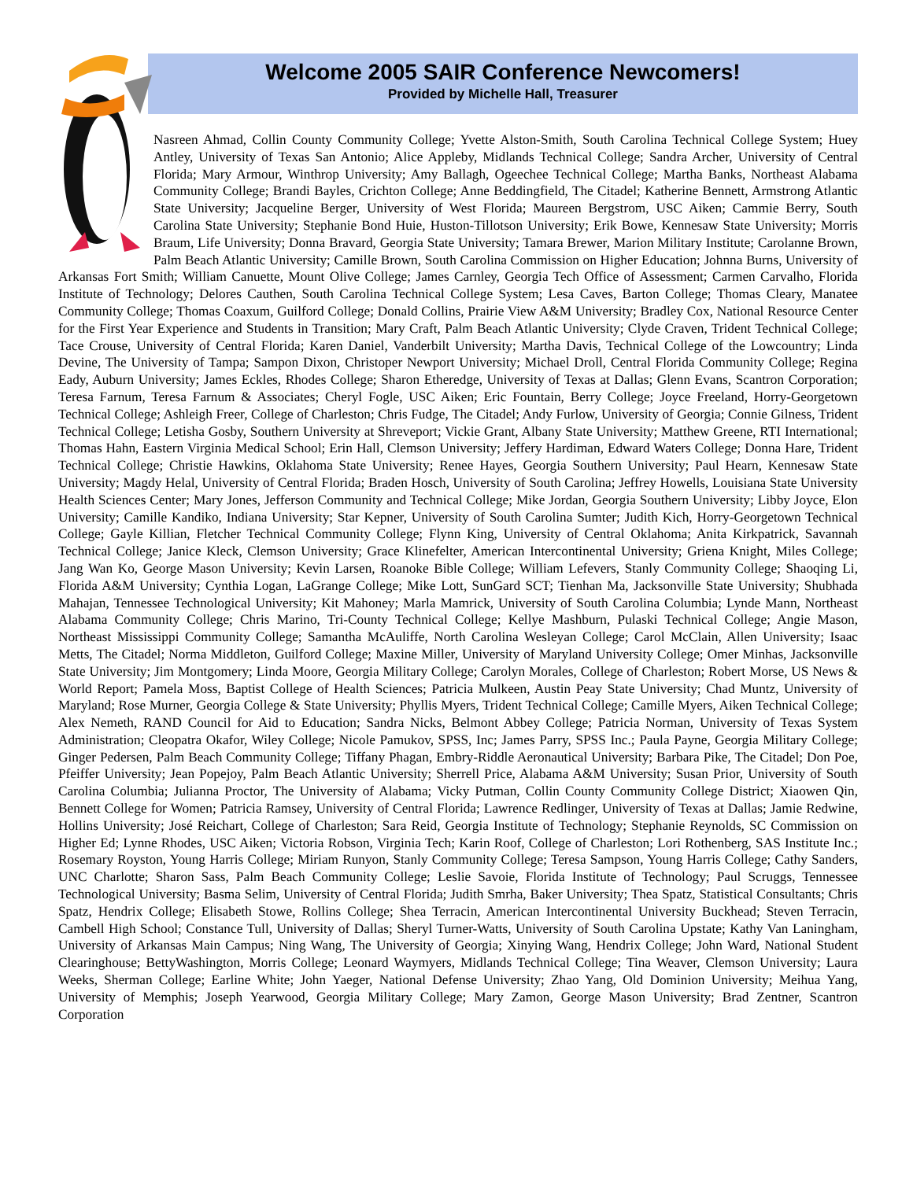Welcome 2005 SAIR Conference Newcomers!
Provided by Michelle Hall, Treasurer
Nasreen Ahmad, Collin County Community College; Yvette Alston-Smith, South Carolina Technical College System; Huey Antley, University of Texas San Antonio; Alice Appleby, Midlands Technical College; Sandra Archer, University of Central Florida; Mary Armour, Winthrop University; Amy Ballagh, Ogeechee Technical College; Martha Banks, Northeast Alabama Community College; Brandi Bayles, Crichton College; Anne Beddingfield, The Citadel; Katherine Bennett, Armstrong Atlantic State University; Jacqueline Berger, University of West Florida; Maureen Bergstrom, USC Aiken; Cammie Berry, South Carolina State University; Stephanie Bond Huie, Huston-Tillotson University; Erik Bowe, Kennesaw State University; Morris Braum, Life University; Donna Bravard, Georgia State University; Tamara Brewer, Marion Military Institute; Carolanne Brown, Palm Beach Atlantic University; Camille Brown, South Carolina Commission on Higher Education; Johnna Burns, University of Arkansas Fort Smith; William Canuette, Mount Olive College; James Carnley, Georgia Tech Office of Assessment; Carmen Carvalho, Florida Institute of Technology; Delores Cauthen, South Carolina Technical College System; Lesa Caves, Barton College; Thomas Cleary, Manatee Community College; Thomas Coaxum, Guilford College; Donald Collins, Prairie View A&M University; Bradley Cox, National Resource Center for the First Year Experience and Students in Transition; Mary Craft, Palm Beach Atlantic University; Clyde Craven, Trident Technical College; Tace Crouse, University of Central Florida; Karen Daniel, Vanderbilt University; Martha Davis, Technical College of the Lowcountry; Linda Devine, The University of Tampa; Sampon Dixon, Christoper Newport University; Michael Droll, Central Florida Community College; Regina Eady, Auburn University; James Eckles, Rhodes College; Sharon Etheredge, University of Texas at Dallas; Glenn Evans, Scantron Corporation; Teresa Farnum, Teresa Farnum & Associates; Cheryl Fogle, USC Aiken; Eric Fountain, Berry College; Joyce Freeland, Horry-Georgetown Technical College; Ashleigh Freer, College of Charleston; Chris Fudge, The Citadel; Andy Furlow, University of Georgia; Connie Gilness, Trident Technical College; Letisha Gosby, Southern University at Shreveport; Vickie Grant, Albany State University; Matthew Greene, RTI International; Thomas Hahn, Eastern Virginia Medical School; Erin Hall, Clemson University; Jeffery Hardiman, Edward Waters College; Donna Hare, Trident Technical College; Christie Hawkins, Oklahoma State University; Renee Hayes, Georgia Southern University; Paul Hearn, Kennesaw State University; Magdy Helal, University of Central Florida; Braden Hosch, University of South Carolina; Jeffrey Howells, Louisiana State University Health Sciences Center; Mary Jones, Jefferson Community and Technical College; Mike Jordan, Georgia Southern University; Libby Joyce, Elon University; Camille Kandiko, Indiana University; Star Kepner, University of South Carolina Sumter; Judith Kich, Horry-Georgetown Technical College; Gayle Killian, Fletcher Technical Community College; Flynn King, University of Central Oklahoma; Anita Kirkpatrick, Savannah Technical College; Janice Kleck, Clemson University; Grace Klinefelter, American Intercontinental University; Griena Knight, Miles College; Jang Wan Ko, George Mason University; Kevin Larsen, Roanoke Bible College; William Lefevers, Stanly Community College; Shaoqing Li, Florida A&M University; Cynthia Logan, LaGrange College; Mike Lott, SunGard SCT; Tienhan Ma, Jacksonville State University; Shubhada Mahajan, Tennessee Technological University; Kit Mahoney; Marla Mamrick, University of South Carolina Columbia; Lynde Mann, Northeast Alabama Community College; Chris Marino, Tri-County Technical College; Kellye Mashburn, Pulaski Technical College; Angie Mason, Northeast Mississippi Community College; Samantha McAuliffe, North Carolina Wesleyan College; Carol McClain, Allen University; Isaac Metts, The Citadel; Norma Middleton, Guilford College; Maxine Miller, University of Maryland University College; Omer Minhas, Jacksonville State University; Jim Montgomery; Linda Moore, Georgia Military College; Carolyn Morales, College of Charleston; Robert Morse, US News & World Report; Pamela Moss, Baptist College of Health Sciences; Patricia Mulkeen, Austin Peay State University; Chad Muntz, University of Maryland; Rose Murner, Georgia College & State University; Phyllis Myers, Trident Technical College; Camille Myers, Aiken Technical College; Alex Nemeth, RAND Council for Aid to Education; Sandra Nicks, Belmont Abbey College; Patricia Norman, University of Texas System Administration; Cleopatra Okafor, Wiley College; Nicole Pamukov, SPSS, Inc; James Parry, SPSS Inc.; Paula Payne, Georgia Military College; Ginger Pedersen, Palm Beach Community College; Tiffany Phagan, Embry-Riddle Aeronautical University; Barbara Pike, The Citadel; Don Poe, Pfeiffer University; Jean Popejoy, Palm Beach Atlantic University; Sherrell Price, Alabama A&M University; Susan Prior, University of South Carolina Columbia; Julianna Proctor, The University of Alabama; Vicky Putman, Collin County Community College District; Xiaowen Qin, Bennett College for Women; Patricia Ramsey, University of Central Florida; Lawrence Redlinger, University of Texas at Dallas; Jamie Redwine, Hollins University; José Reichart, College of Charleston; Sara Reid, Georgia Institute of Technology; Stephanie Reynolds, SC Commission on Higher Ed; Lynne Rhodes, USC Aiken; Victoria Robson, Virginia Tech; Karin Roof, College of Charleston; Lori Rothenberg, SAS Institute Inc.; Rosemary Royston, Young Harris College; Miriam Runyon, Stanly Community College; Teresa Sampson, Young Harris College; Cathy Sanders, UNC Charlotte; Sharon Sass, Palm Beach Community College; Leslie Savoie, Florida Institute of Technology; Paul Scruggs, Tennessee Technological University; Basma Selim, University of Central Florida; Judith Smrha, Baker University; Thea Spatz, Statistical Consultants; Chris Spatz, Hendrix College; Elisabeth Stowe, Rollins College; Shea Terracin, American Intercontinental University Buckhead; Steven Terracin, Cambell High School; Constance Tull, University of Dallas; Sheryl Turner-Watts, University of South Carolina Upstate; Kathy Van Laningham, University of Arkansas Main Campus; Ning Wang, The University of Georgia; Xinying Wang, Hendrix College; John Ward, National Student Clearinghouse; BettyWashington, Morris College; Leonard Waymyers, Midlands Technical College; Tina Weaver, Clemson University; Laura Weeks, Sherman College; Earline White; John Yaeger, National Defense University; Zhao Yang, Old Dominion University; Meihua Yang, University of Memphis; Joseph Yearwood, Georgia Military College; Mary Zamon, George Mason University; Brad Zentner, Scantron Corporation